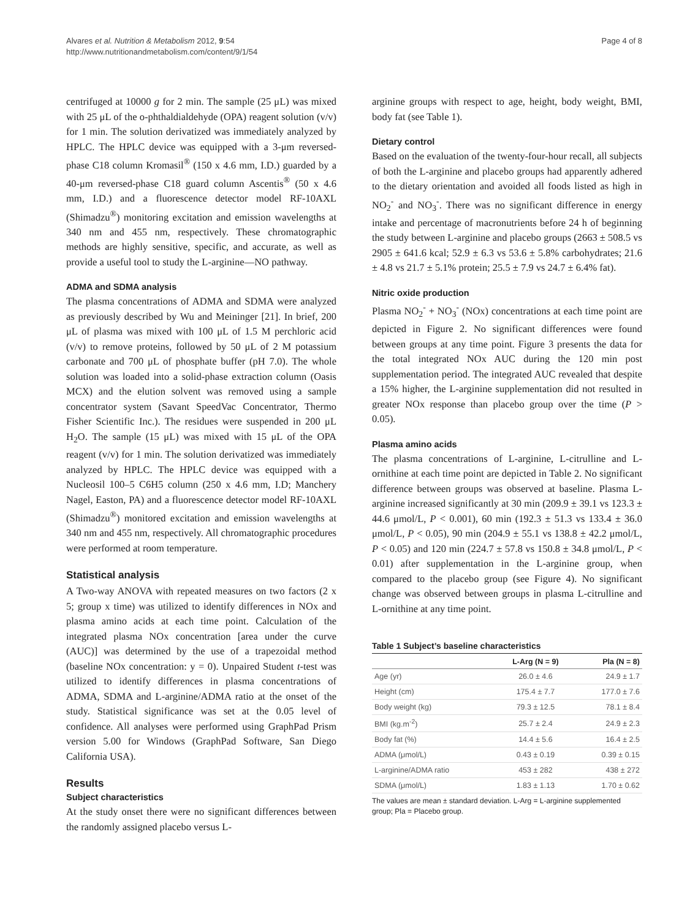Alvares et al. Nutrition & Metabolism 2012, 9:54
http://www.nutritionandmetabolism.com/content/9/1/54
Page 4 of 8
centrifuged at 10000 g for 2 min. The sample (25 μL) was mixed with 25 μL of the o-phthaldialdehyde (OPA) reagent solution (v/v) for 1 min. The solution derivatized was immediately analyzed by HPLC. The HPLC device was equipped with a 3-μm reversed-phase C18 column Kromasil<sup>®</sup> (150 x 4.6 mm, I.D.) guarded by a 40-μm reversed-phase C18 guard column Ascentis<sup>®</sup> (50 x 4.6 mm, I.D.) and a fluorescence detector model RF-10AXL (Shimadzu<sup>®</sup>) monitoring excitation and emission wavelengths at 340 nm and 455 nm, respectively. These chromatographic methods are highly sensitive, specific, and accurate, as well as provide a useful tool to study the L-arginine—NO pathway.
ADMA and SDMA analysis
The plasma concentrations of ADMA and SDMA were analyzed as previously described by Wu and Meininger [21]. In brief, 200 μL of plasma was mixed with 100 μL of 1.5 M perchloric acid (v/v) to remove proteins, followed by 50 μL of 2 M potassium carbonate and 700 μL of phosphate buffer (pH 7.0). The whole solution was loaded into a solid-phase extraction column (Oasis MCX) and the elution solvent was removed using a sample concentrator system (Savant SpeedVac Concentrator, Thermo Fisher Scientific Inc.). The residues were suspended in 200 μL H<sub>2</sub>O. The sample (15 μL) was mixed with 15 μL of the OPA reagent (v/v) for 1 min. The solution derivatized was immediately analyzed by HPLC. The HPLC device was equipped with a Nucleosil 100–5 C6H5 column (250 x 4.6 mm, I.D; Manchery Nagel, Easton, PA) and a fluorescence detector model RF-10AXL (Shimadzu<sup>®</sup>) monitored excitation and emission wavelengths at 340 nm and 455 nm, respectively. All chromatographic procedures were performed at room temperature.
Statistical analysis
A Two-way ANOVA with repeated measures on two factors (2 x 5; group x time) was utilized to identify differences in NOx and plasma amino acids at each time point. Calculation of the integrated plasma NOx concentration [area under the curve (AUC)] was determined by the use of a trapezoidal method (baseline NOx concentration: y = 0). Unpaired Student t-test was utilized to identify differences in plasma concentrations of ADMA, SDMA and L-arginine/ADMA ratio at the onset of the study. Statistical significance was set at the 0.05 level of confidence. All analyses were performed using GraphPad Prism version 5.00 for Windows (GraphPad Software, San Diego California USA).
Results
Subject characteristics
At the study onset there were no significant differences between the randomly assigned placebo versus L-
arginine groups with respect to age, height, body weight, BMI, body fat (see Table 1).
Dietary control
Based on the evaluation of the twenty-four-hour recall, all subjects of both the L-arginine and placebo groups had apparently adhered to the dietary orientation and avoided all foods listed as high in NO<sub>2</sub><sup>-</sup> and NO<sub>3</sub><sup>-</sup>. There was no significant difference in energy intake and percentage of macronutrients before 24 h of beginning the study between L-arginine and placebo groups (2663 ± 508.5 vs 2905 ± 641.6 kcal; 52.9 ± 6.3 vs 53.6 ± 5.8% carbohydrates; 21.6 ± 4.8 vs 21.7 ± 5.1% protein; 25.5 ± 7.9 vs 24.7 ± 6.4% fat).
Nitric oxide production
Plasma NO<sub>2</sub><sup>-</sup> + NO<sub>3</sub><sup>-</sup> (NOx) concentrations at each time point are depicted in Figure 2. No significant differences were found between groups at any time point. Figure 3 presents the data for the total integrated NOx AUC during the 120 min post supplementation period. The integrated AUC revealed that despite a 15% higher, the L-arginine supplementation did not resulted in greater NOx response than placebo group over the time (P > 0.05).
Plasma amino acids
The plasma concentrations of L-arginine, L-citrulline and L-ornithine at each time point are depicted in Table 2. No significant difference between groups was observed at baseline. Plasma L-arginine increased significantly at 30 min (209.9 ± 39.1 vs 123.3 ± 44.6 μmol/L, P < 0.001), 60 min (192.3 ± 51.3 vs 133.4 ± 36.0 μmol/L, P < 0.05), 90 min (204.9 ± 55.1 vs 138.8 ± 42.2 μmol/L, P < 0.05) and 120 min (224.7 ± 57.8 vs 150.8 ± 34.8 μmol/L, P < 0.01) after supplementation in the L-arginine group, when compared to the placebo group (see Figure 4). No significant change was observed between groups in plasma L-citrulline and L-ornithine at any time point.
Table 1 Subject’s baseline characteristics
| | L-Arg (N = 9) | Pla (N = 8) |
| --- | --- | --- |
| Age (yr) | 26.0 ± 4.6 | 24.9 ± 1.7 |
| Height (cm) | 175.4 ± 7.7 | 177.0 ± 7.6 |
| Body weight (kg) | 79.3 ± 12.5 | 78.1 ± 8.4 |
| BMI (kg.m<sup>-2</sup>) | 25.7 ± 2.4 | 24.9 ± 2.3 |
| Body fat (%) | 14.4 ± 5.6 | 16.4 ± 2.5 |
| ADMA (μmol/L) | 0.43 ± 0.19 | 0.39 ± 0.15 |
| L-arginine/ADMA ratio | 453 ± 282 | 438 ± 272 |
| SDMA (μmol/L) | 1.83 ± 1.13 | 1.70 ± 0.62 |
The values are mean ± standard deviation. L-Arg = L-arginine supplemented group; Pla = Placebo group.